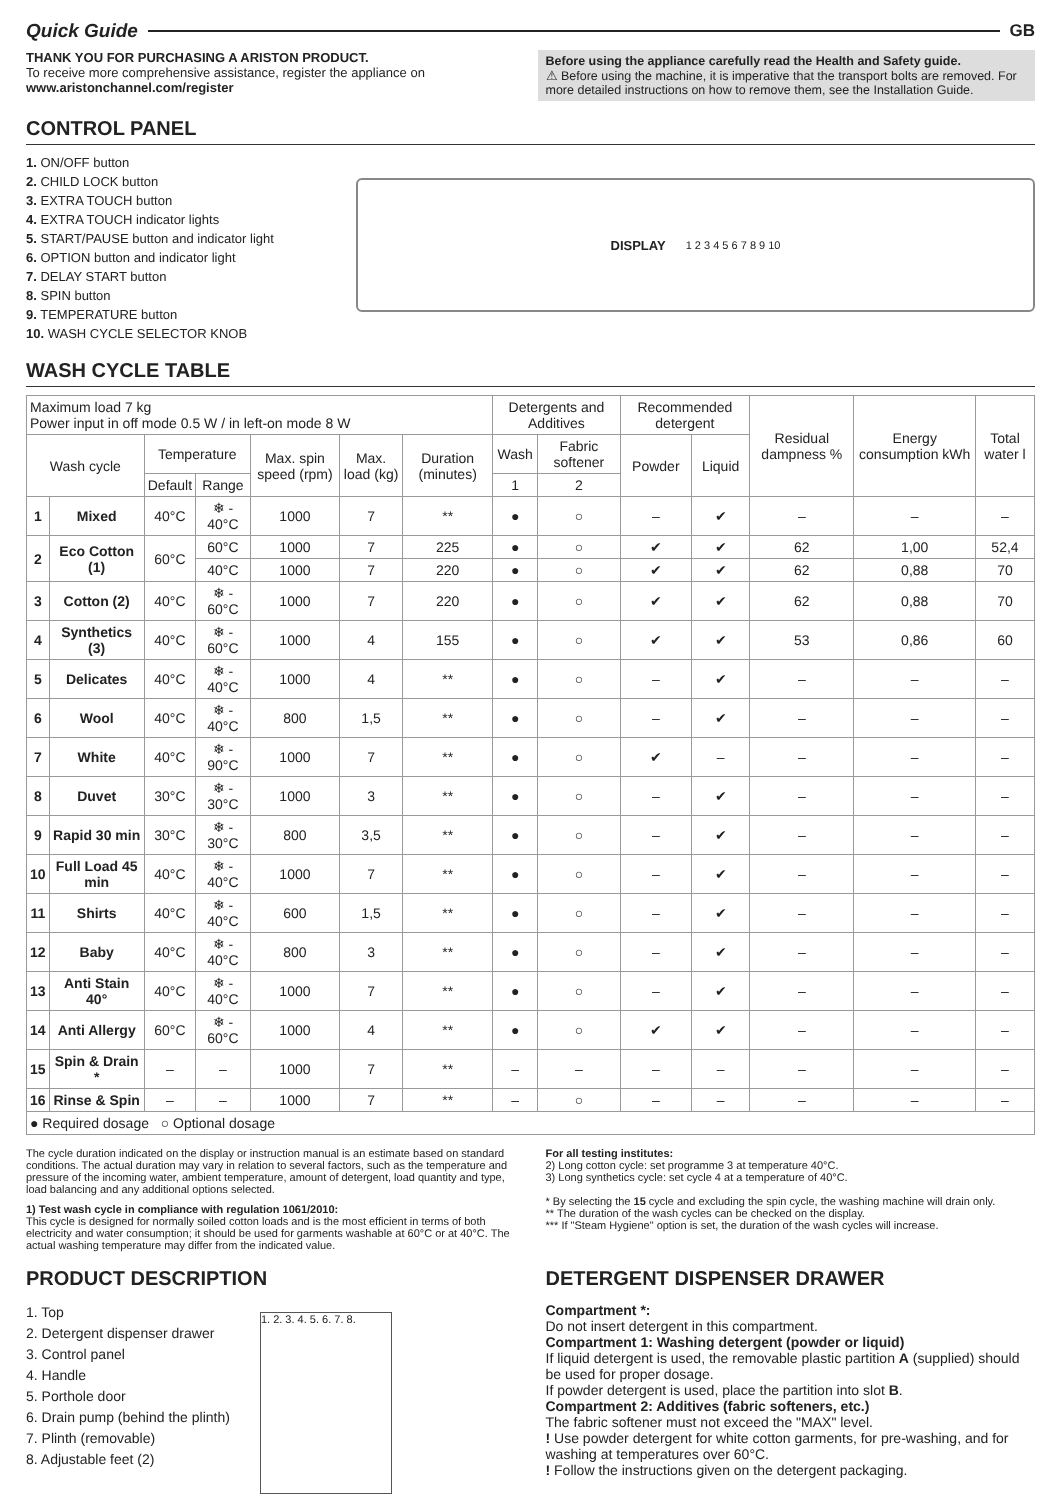Quick Guide GB
THANK YOU FOR PURCHASING A ARISTON PRODUCT.
To receive more comprehensive assistance, register the appliance on
www.aristonchannel.com/register
Before using the appliance carefully read the Health and Safety guide.
⚠ Before using the machine, it is imperative that the transport bolts are removed. For more detailed instructions on how to remove them, see the Installation Guide.
CONTROL PANEL
1. ON/OFF button
2. CHILD LOCK button
3. EXTRA TOUCH button
4. EXTRA TOUCH indicator lights
5. START/PAUSE button and indicator light
6. OPTION button and indicator light
7. DELAY START button
8. SPIN button
9. TEMPERATURE button
10. WASH CYCLE SELECTOR KNOB
DISPLAY 1 2 3 4 5 6 7 8 9 10
WASH CYCLE TABLE
| Maximum load 7 kg Power input in off mode 0.5 W / in left-on mode 8 W | | | | | | | Detergents and Additives | | Recommended detergent | | Residual dampness % | Energy consumption kWh | Total water l |
| --- | --- | --- | --- | --- | --- | --- | --- | --- | --- | --- | --- | --- | --- |
| Wash cycle | | Temperature | | Max. spin speed (rpm) | Max. load (kg) | Duration (minutes) | Wash | Fabric softener | Powder | Liquid | | | |
| | | Default | Range | | | | 1 | 2 | | | | | |
| 1 | Mixed | 40°C | ❄ - 40°C | 1000 | 7 | ** | ● | ○ | – | ✔ | – | – | – |
| 2 | Eco Cotton (1) | 60°C | 60°C | 1000 | 7 | 225 | ● | ○ | ✔ | ✔ | 62 | 1,00 | 52,4 |
| | | | 40°C | 1000 | 7 | 220 | ● | ○ | ✔ | ✔ | 62 | 0,88 | 70 |
| 3 | Cotton (2) | 40°C | ❄ - 60°C | 1000 | 7 | 220 | ● | ○ | ✔ | ✔ | 62 | 0,88 | 70 |
| 4 | Synthetics (3) | 40°C | ❄ - 60°C | 1000 | 4 | 155 | ● | ○ | ✔ | ✔ | 53 | 0,86 | 60 |
| 5 | Delicates | 40°C | ❄ - 40°C | 1000 | 4 | ** | ● | ○ | – | ✔ | – | – | – |
| 6 | Wool | 40°C | ❄ - 40°C | 800 | 1,5 | ** | ● | ○ | – | ✔ | – | – | – |
| 7 | White | 40°C | ❄ - 90°C | 1000 | 7 | ** | ● | ○ | ✔ | – | – | – | – |
| 8 | Duvet | 30°C | ❄ - 30°C | 1000 | 3 | ** | ● | ○ | – | ✔ | – | – | – |
| 9 | Rapid 30 min | 30°C | ❄ - 30°C | 800 | 3,5 | ** | ● | ○ | – | ✔ | – | – | – |
| 10 | Full Load 45 min | 40°C | ❄ - 40°C | 1000 | 7 | ** | ● | ○ | – | ✔ | – | – | – |
| 11 | Shirts | 40°C | ❄ - 40°C | 600 | 1,5 | ** | ● | ○ | – | ✔ | – | – | – |
| 12 | Baby | 40°C | ❄ - 40°C | 800 | 3 | ** | ● | ○ | – | ✔ | – | – | – |
| 13 | Anti Stain 40° | 40°C | ❄ - 40°C | 1000 | 7 | ** | ● | ○ | – | ✔ | – | – | – |
| 14 | Anti Allergy | 60°C | ❄ - 60°C | 1000 | 4 | ** | ● | ○ | ✔ | ✔ | – | – | – |
| 15 | Spin & Drain * | – | – | 1000 | 7 | ** | – | – | – | – | – | – | – |
| 16 | Rinse & Spin | – | – | 1000 | 7 | ** | – | ○ | – | – | – | – | – |
| ● Required dosage ○ Optional dosage | | | | | | | | | | | | | |
The cycle duration indicated on the display or instruction manual is an estimate based on standard conditions. The actual duration may vary in relation to several factors, such as the temperature and pressure of the incoming water, ambient temperature, amount of detergent, load quantity and type, load balancing and any additional options selected.
1) Test wash cycle in compliance with regulation 1061/2010:
This cycle is designed for normally soiled cotton loads and is the most efficient in terms of both electricity and water consumption; it should be used for garments washable at 60°C or at 40°C. The actual washing temperature may differ from the indicated value.
For all testing institutes:
2) Long cotton cycle: set programme 3 at temperature 40°C.
3) Long synthetics cycle: set cycle 4 at a temperature of 40°C.
* By selecting the 15 cycle and excluding the spin cycle, the washing machine will drain only.
** The duration of the wash cycles can be checked on the display.
*** If "Steam Hygiene" option is set, the duration of the wash cycles will increase.
PRODUCT DESCRIPTION
1. Top
2. Detergent dispenser drawer
3. Control panel
4. Handle
5. Porthole door
6. Drain pump (behind the plinth)
7. Plinth (removable)
8. Adjustable feet (2)
1. 2. 3. 4. 5. 6. 7. 8.
DETERGENT DISPENSER DRAWER
Compartment *:
Do not insert detergent in this compartment.
Compartment 1: Washing detergent (powder or liquid)
If liquid detergent is used, the removable plastic partition A (supplied) should be used for proper dosage.
If powder detergent is used, place the partition into slot B.
Compartment 2: Additives (fabric softeners, etc.)
The fabric softener must not exceed the "MAX" level.
! Use powder detergent for white cotton garments, for pre-washing, and for washing at temperatures over 60°C.
! Follow the instructions given on the detergent packaging.